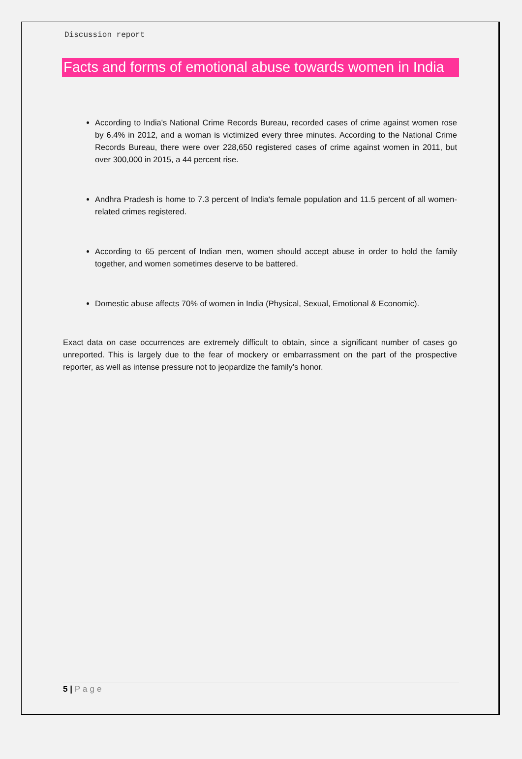Discussion report
Facts and forms of emotional abuse towards women in India
According to India's National Crime Records Bureau, recorded cases of crime against women rose by 6.4% in 2012, and a woman is victimized every three minutes. According to the National Crime Records Bureau, there were over 228,650 registered cases of crime against women in 2011, but over 300,000 in 2015, a 44 percent rise.
Andhra Pradesh is home to 7.3 percent of India's female population and 11.5 percent of all women-related crimes registered.
According to 65 percent of Indian men, women should accept abuse in order to hold the family together, and women sometimes deserve to be battered.
Domestic abuse affects 70% of women in India (Physical, Sexual, Emotional & Economic).
Exact data on case occurrences are extremely difficult to obtain, since a significant number of cases go unreported. This is largely due to the fear of mockery or embarrassment on the part of the prospective reporter, as well as intense pressure not to jeopardize the family's honor.
5 | Page